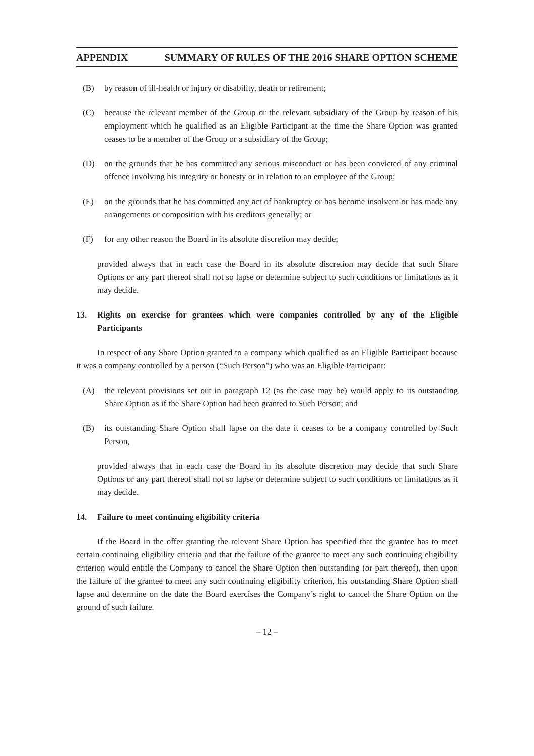APPENDIX SUMMARY OF RULES OF THE 2016 SHARE OPTION SCHEME
(B) by reason of ill-health or injury or disability, death or retirement;
(C) because the relevant member of the Group or the relevant subsidiary of the Group by reason of his employment which he qualified as an Eligible Participant at the time the Share Option was granted ceases to be a member of the Group or a subsidiary of the Group;
(D) on the grounds that he has committed any serious misconduct or has been convicted of any criminal offence involving his integrity or honesty or in relation to an employee of the Group;
(E) on the grounds that he has committed any act of bankruptcy or has become insolvent or has made any arrangements or composition with his creditors generally; or
(F) for any other reason the Board in its absolute discretion may decide;
provided always that in each case the Board in its absolute discretion may decide that such Share Options or any part thereof shall not so lapse or determine subject to such conditions or limitations as it may decide.
13. Rights on exercise for grantees which were companies controlled by any of the Eligible Participants
In respect of any Share Option granted to a company which qualified as an Eligible Participant because it was a company controlled by a person (“Such Person”) who was an Eligible Participant:
(A) the relevant provisions set out in paragraph 12 (as the case may be) would apply to its outstanding Share Option as if the Share Option had been granted to Such Person; and
(B) its outstanding Share Option shall lapse on the date it ceases to be a company controlled by Such Person,
provided always that in each case the Board in its absolute discretion may decide that such Share Options or any part thereof shall not so lapse or determine subject to such conditions or limitations as it may decide.
14. Failure to meet continuing eligibility criteria
If the Board in the offer granting the relevant Share Option has specified that the grantee has to meet certain continuing eligibility criteria and that the failure of the grantee to meet any such continuing eligibility criterion would entitle the Company to cancel the Share Option then outstanding (or part thereof), then upon the failure of the grantee to meet any such continuing eligibility criterion, his outstanding Share Option shall lapse and determine on the date the Board exercises the Company’s right to cancel the Share Option on the ground of such failure.
– 12 –